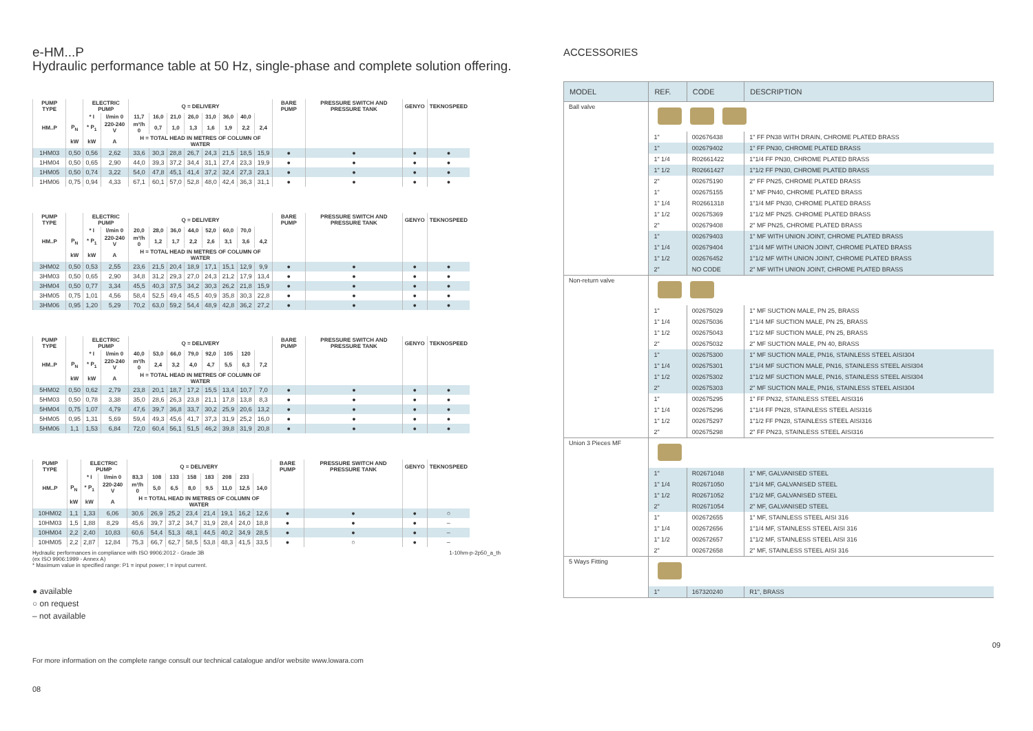e-HM...P
Hydraulic performance table at 50 Hz, single-phase and complete solution offering.
| PUMP TYPE | | ELECTRIC PUMP | | Q = DELIVERY | | | | | | | | BARE PUMP | PRESSURE SWITCH AND PRESSURE TANK | GENYO | TEKNOSPEED |
| --- | --- | --- | --- | --- | --- | --- | --- | --- | --- | --- | --- | --- | --- | --- | --- |
| | | * I | l/min 0 | 11,7 | 16,0 | 21,0 | 26,0 | 31,0 | 36,0 | 40,0 | | | | | |
| HM..P | P<sub>N</sub> | * P<sub>1</sub> | 220-240 V | m³/h 0 | 0,7 | 1,0 | 1,3 | 1,6 | 1,9 | 2,2 | 2,4 | | | | |
| | kW | kW | A | H = TOTAL HEAD IN METRES OF COLUMN OF WATER | | | | | | | | | | | |
| 1HM03 | 0,50 | 0,56 | 2,62 | 33,6 | 30,3 | 28,8 | 26,7 | 24,3 | 21,5 | 18,5 | 15,9 | ● | ● | ● | ● |
| 1HM04 | 0,50 | 0,65 | 2,90 | 44,0 | 39,3 | 37,2 | 34,4 | 31,1 | 27,4 | 23,3 | 19,9 | ● | ● | ● | ● |
| 1HM05 | 0,50 | 0,74 | 3,22 | 54,0 | 47,8 | 45,1 | 41,4 | 37,2 | 32,4 | 27,3 | 23,1 | ● | ● | ● | ● |
| 1HM06 | 0,75 | 0,94 | 4,33 | 67,1 | 60,1 | 57,0 | 52,8 | 48,0 | 42,4 | 36,3 | 31,1 | ● | ● | ● | ● |
| PUMP TYPE | | ELECTRIC PUMP | | Q = DELIVERY | | | | | | | | BARE PUMP | PRESSURE SWITCH AND PRESSURE TANK | GENYO | TEKNOSPEED |
| --- | --- | --- | --- | --- | --- | --- | --- | --- | --- | --- | --- | --- | --- | --- | --- |
| | | * I | l/min 0 | 20,0 | 28,0 | 36,0 | 44,0 | 52,0 | 60,0 | 70,0 | | | | | |
| HM..P | P<sub>N</sub> | * P<sub>1</sub> | 220-240 V | m³/h 0 | 1,2 | 1,7 | 2,2 | 2,6 | 3,1 | 3,6 | 4,2 | | | | |
| | kW | kW | A | H = TOTAL HEAD IN METRES OF COLUMN OF WATER | | | | | | | | | | | |
| 3HM02 | 0,50 | 0,53 | 2,55 | 23,6 | 21,5 | 20,4 | 18,9 | 17,1 | 15,1 | 12,9 | 9,9 | ● | ● | ● | ● |
| 3HM03 | 0,50 | 0,65 | 2,90 | 34,8 | 31,2 | 29,3 | 27,0 | 24,3 | 21,2 | 17,9 | 13,4 | ● | ● | ● | ● |
| 3HM04 | 0,50 | 0,77 | 3,34 | 45,5 | 40,3 | 37,5 | 34,2 | 30,3 | 26,2 | 21,8 | 15,9 | ● | ● | ● | ● |
| 3HM05 | 0,75 | 1,01 | 4,56 | 58,4 | 52,5 | 49,4 | 45,5 | 40,9 | 35,8 | 30,3 | 22,8 | ● | ● | ● | ● |
| 3HM06 | 0,95 | 1,20 | 5,29 | 70,2 | 63,0 | 59,2 | 54,4 | 48,9 | 42,8 | 36,2 | 27,2 | ● | ● | ● | ● |
| PUMP TYPE | | ELECTRIC PUMP | | Q = DELIVERY | | | | | | | | BARE PUMP | PRESSURE SWITCH AND PRESSURE TANK | GENYO | TEKNOSPEED |
| --- | --- | --- | --- | --- | --- | --- | --- | --- | --- | --- | --- | --- | --- | --- | --- |
| | | * I | l/min 0 | 40,0 | 53,0 | 66,0 | 79,0 | 92,0 | 105 | 120 | | | | | |
| HM..P | P<sub>N</sub> | * P<sub>1</sub> | 220-240 V | m³/h 0 | 2,4 | 3,2 | 4,0 | 4,7 | 5,5 | 6,3 | 7,2 | | | | |
| | kW | kW | A | H = TOTAL HEAD IN METRES OF COLUMN OF WATER | | | | | | | | | | | |
| 5HM02 | 0,50 | 0,62 | 2,79 | 23,8 | 20,1 | 18,7 | 17,2 | 15,5 | 13,4 | 10,7 | 7,0 | ● | ● | ● | ● |
| 5HM03 | 0,50 | 0,78 | 3,38 | 35,0 | 28,6 | 26,3 | 23,8 | 21,1 | 17,8 | 13,8 | 8,3 | ● | ● | ● | ● |
| 5HM04 | 0,75 | 1,07 | 4,79 | 47,6 | 39,7 | 36,8 | 33,7 | 30,2 | 25,9 | 20,6 | 13,2 | ● | ● | ● | ● |
| 5HM05 | 0,95 | 1,31 | 5,69 | 59,4 | 49,3 | 45,6 | 41,7 | 37,3 | 31,9 | 25,2 | 16,0 | ● | ● | ● | ● |
| 5HM06 | 1,1 | 1,53 | 6,84 | 72,0 | 60,4 | 56,1 | 51,5 | 46,2 | 39,8 | 31,9 | 20,8 | ● | ● | ● | ● |
| PUMP TYPE | | ELECTRIC PUMP | | Q = DELIVERY | | | | | | | | BARE PUMP | PRESSURE SWITCH AND PRESSURE TANK | GENYO | TEKNOSPEED |
| --- | --- | --- | --- | --- | --- | --- | --- | --- | --- | --- | --- | --- | --- | --- | --- |
| | | * I | l/min 0 | 83,3 | 108 | 133 | 158 | 183 | 208 | 233 | | | | | |
| HM..P | P<sub>N</sub> | * P<sub>1</sub> | 220-240 V | m³/h 0 | 5,0 | 6,5 | 8,0 | 9,5 | 11,0 | 12,5 | 14,0 | | | | |
| | kW | kW | A | H = TOTAL HEAD IN METRES OF COLUMN OF WATER | | | | | | | | | | | |
| 10HM02 | 1,1 | 1,33 | 6,06 | 30,6 | 26,9 | 25,2 | 23,4 | 21,4 | 19,1 | 16,2 | 12,6 | ● | ● | ● | ○ |
| 10HM03 | 1,5 | 1,88 | 8,29 | 45,6 | 39,7 | 37,2 | 34,7 | 31,9 | 28,4 | 24,0 | 18,8 | ● | ● | ● | – |
| 10HM04 | 2,2 | 2,40 | 10,83 | 60,6 | 54,4 | 51,3 | 48,1 | 44,5 | 40,2 | 34,9 | 28,5 | ● | ● | ● | – |
| 10HM05 | 2,2 | 2,87 | 12,84 | 75,3 | 66,7 | 62,7 | 58,5 | 53,8 | 48,3 | 41,5 | 33,5 | ● | ○ | ● | – |
Hydraulic performances in compliance with ISO 9906:2012 - Grade 3B 1-10hm-p-2p50_a_th
(ex ISO 9906:1999 - Annex A)
* Maximum value in specified range: P1 = input power; I = input current.
● available
○ on request
– not available
For more information on the complete range consult our technical catalogue and/or website www.lowara.com
08
ACCESSORIES
| MODEL | REF. | CODE | DESCRIPTION |
| --- | --- | --- | --- |
| Ball valve | | | |
| | 1" | 002676438 | 1" FF PN38 WITH DRAIN, CHROME PLATED BRASS |
| | 1" | 002679402 | 1" FF PN30, CHROME PLATED BRASS |
| | 1" 1/4 | R02661422 | 1"1/4 FF PN30, CHROME PLATED BRASS |
| | 1" 1/2 | R02661427 | 1"1/2 FF PN30, CHROME PLATED BRASS |
| | 2" | 002675190 | 2" FF PN25, CHROME PLATED BRASS |
| | 1" | 002675155 | 1" MF PN40, CHROME PLATED BRASS |
| | 1" 1/4 | R02661318 | 1"1/4 MF PN30, CHROME PLATED BRASS |
| | 1" 1/2 | 002675369 | 1"1/2 MF PN25. CHROME PLATED BRASS |
| | 2" | 002679408 | 2" MF PN25, CHROME PLATED BRASS |
| | 1" | 002679403 | 1" MF WITH UNION JOINT, CHROME PLATED BRASS |
| | 1" 1/4 | 002679404 | 1"1/4 MF WITH UNION JOINT, CHROME PLATED BRASS |
| | 1" 1/2 | 002676452 | 1"1/2 MF WITH UNION JOINT, CHROME PLATED BRASS |
| | 2" | NO CODE | 2" MF WITH UNION JOINT, CHROME PLATED BRASS |
| Non-return valve | | | |
| | 1" | 002675029 | 1" MF SUCTION MALE, PN 25, BRASS |
| | 1" 1/4 | 002675036 | 1"1/4 MF SUCTION MALE, PN 25, BRASS |
| | 1" 1/2 | 002675043 | 1"1/2 MF SUCTION MALE, PN 25, BRASS |
| | 2" | 002675032 | 2" MF SUCTION MALE, PN 40, BRASS |
| | 1" | 002675300 | 1" MF SUCTION MALE, PN16, STAINLESS STEEL AISI304 |
| | 1" 1/4 | 002675301 | 1"1/4 MF SUCTION MALE, PN16, STAINLESS STEEL AISI304 |
| | 1" 1/2 | 002675302 | 1"1/2 MF SUCTION MALE, PN16, STAINLESS STEEL AISI304 |
| | 2" | 002675303 | 2" MF SUCTION MALE, PN16, STAINLESS STEEL AISI304 |
| | 1" | 002675295 | 1" FF PN32, STAINLESS STEEL AISI316 |
| | 1" 1/4 | 002675296 | 1"1/4 FF PN28, STAINLESS STEEL AISI316 |
| | 1" 1/2 | 002675297 | 1"1/2 FF PN28, STAINLESS STEEL AISI316 |
| | 2" | 002675298 | 2" FF PN23, STAINLESS STEEL AISI316 |
| Union 3 Pieces MF | | | |
| | 1" | R02671048 | 1" MF, GALVANISED STEEL |
| | 1" 1/4 | R02671050 | 1"1/4 MF, GALVANISED STEEL |
| | 1" 1/2 | R02671052 | 1"1/2 MF, GALVANISED STEEL |
| | 2" | R02671054 | 2" MF, GALVANISED STEEL |
| | 1" | 002672655 | 1" MF, STAINLESS STEEL AISI 316 |
| | 1" 1/4 | 002672656 | 1"1/4 MF, STAINLESS STEEL AISI 316 |
| | 1" 1/2 | 002672657 | 1"1/2 MF, STAINLESS STEEL AISI 316 |
| | 2" | 002672658 | 2" MF, STAINLESS STEEL AISI 316 |
| 5 Ways Fitting | | | |
| | 1" | 167320240 | R1", BRASS |
09